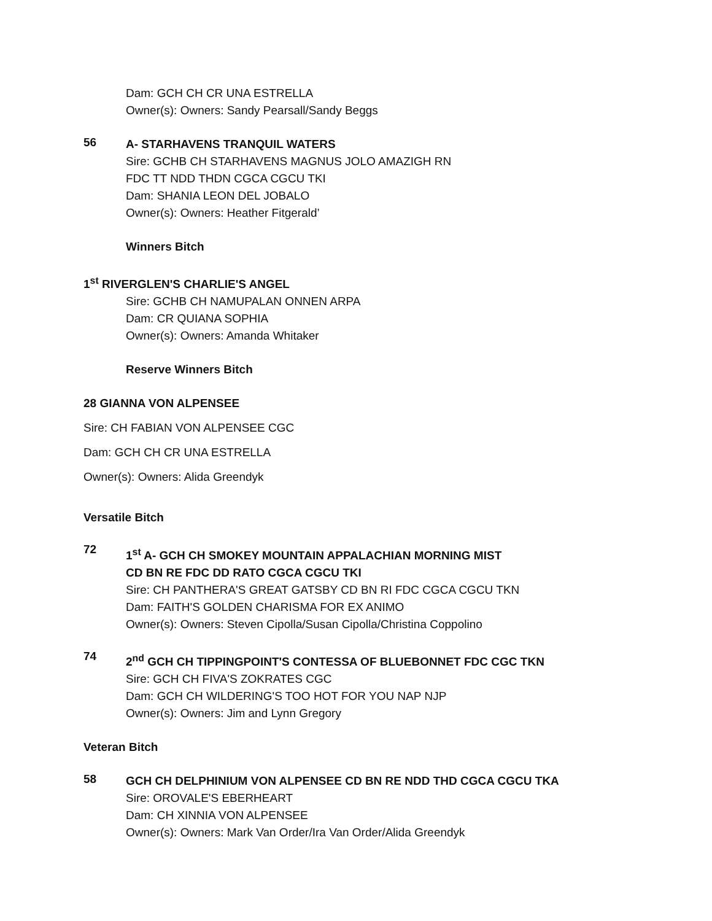Dam: GCH CH CR UNA ESTRELLA
Owner(s): Owners: Sandy Pearsall/Sandy Beggs
56
A- STARHAVENS TRANQUIL WATERS
Sire: GCHB CH STARHAVENS MAGNUS JOLO AMAZIGH RN
FDC TT NDD THDN CGCA CGCU TKI
Dam: SHANIA LEON DEL JOBALO
Owner(s): Owners: Heather Fitgerald’
Winners Bitch
1<sup>st</sup> RIVERGLEN'S CHARLIE'S ANGEL
Sire: GCHB CH NAMUPALAN ONNEN ARPA
Dam: CR QUIANA SOPHIA
Owner(s): Owners: Amanda Whitaker
Reserve Winners Bitch
28 GIANNA VON ALPENSEE
Sire: CH FABIAN VON ALPENSEE CGC
Dam: GCH CH CR UNA ESTRELLA
Owner(s): Owners: Alida Greendyk
Versatile Bitch
72
1<sup>st</sup> A- GCH CH SMOKEY MOUNTAIN APPALACHIAN MORNING MIST
CD BN RE FDC DD RATO CGCA CGCU TKI
Sire: CH PANTHERA'S GREAT GATSBY CD BN RI FDC CGCA CGCU TKN
Dam: FAITH'S GOLDEN CHARISMA FOR EX ANIMO
Owner(s): Owners: Steven Cipolla/Susan Cipolla/Christina Coppolino
74
2<sup>nd</sup> GCH CH TIPPINGPOINT'S CONTESSA OF BLUEBONNET FDC CGC TKN
Sire: GCH CH FIVA'S ZOKRATES CGC
Dam: GCH CH WILDERING'S TOO HOT FOR YOU NAP NJP
Owner(s): Owners: Jim and Lynn Gregory
Veteran Bitch
58
GCH CH DELPHINIUM VON ALPENSEE CD BN RE NDD THD CGCA CGCU TKA
Sire: OROVALE'S EBERHEART
Dam: CH XINNIA VON ALPENSEE
Owner(s): Owners: Mark Van Order/Ira Van Order/Alida Greendyk